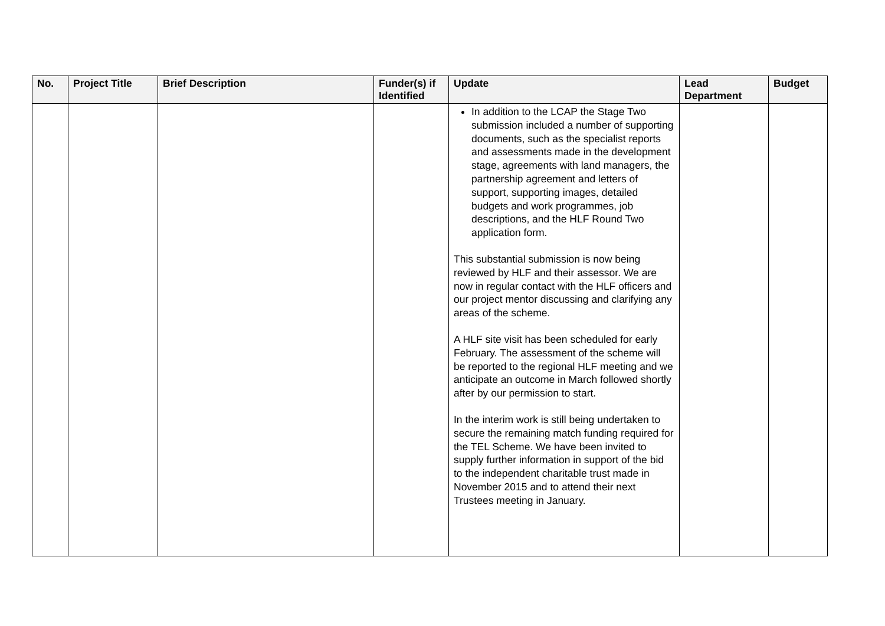| No. | Project Title | Brief Description | Funder(s) if Identified | Update | Lead Department | Budget |
| --- | --- | --- | --- | --- | --- | --- |
| | | | | In addition to the LCAP the Stage Two submission included a number of supporting documents, such as the specialist reports and assessments made in the development stage, agreements with land managers, the partnership agreement and letters of support, supporting images, detailed budgets and work programmes, job descriptions, and the HLF Round Two application form. This substantial submission is now being reviewed by HLF and their assessor. We are now in regular contact with the HLF officers and our project mentor discussing and clarifying any areas of the scheme. A HLF site visit has been scheduled for early February. The assessment of the scheme will be reported to the regional HLF meeting and we anticipate an outcome in March followed shortly after by our permission to start. In the interim work is still being undertaken to secure the remaining match funding required for the TEL Scheme. We have been invited to supply further information in support of the bid to the independent charitable trust made in November 2015 and to attend their next Trustees meeting in January. | | |